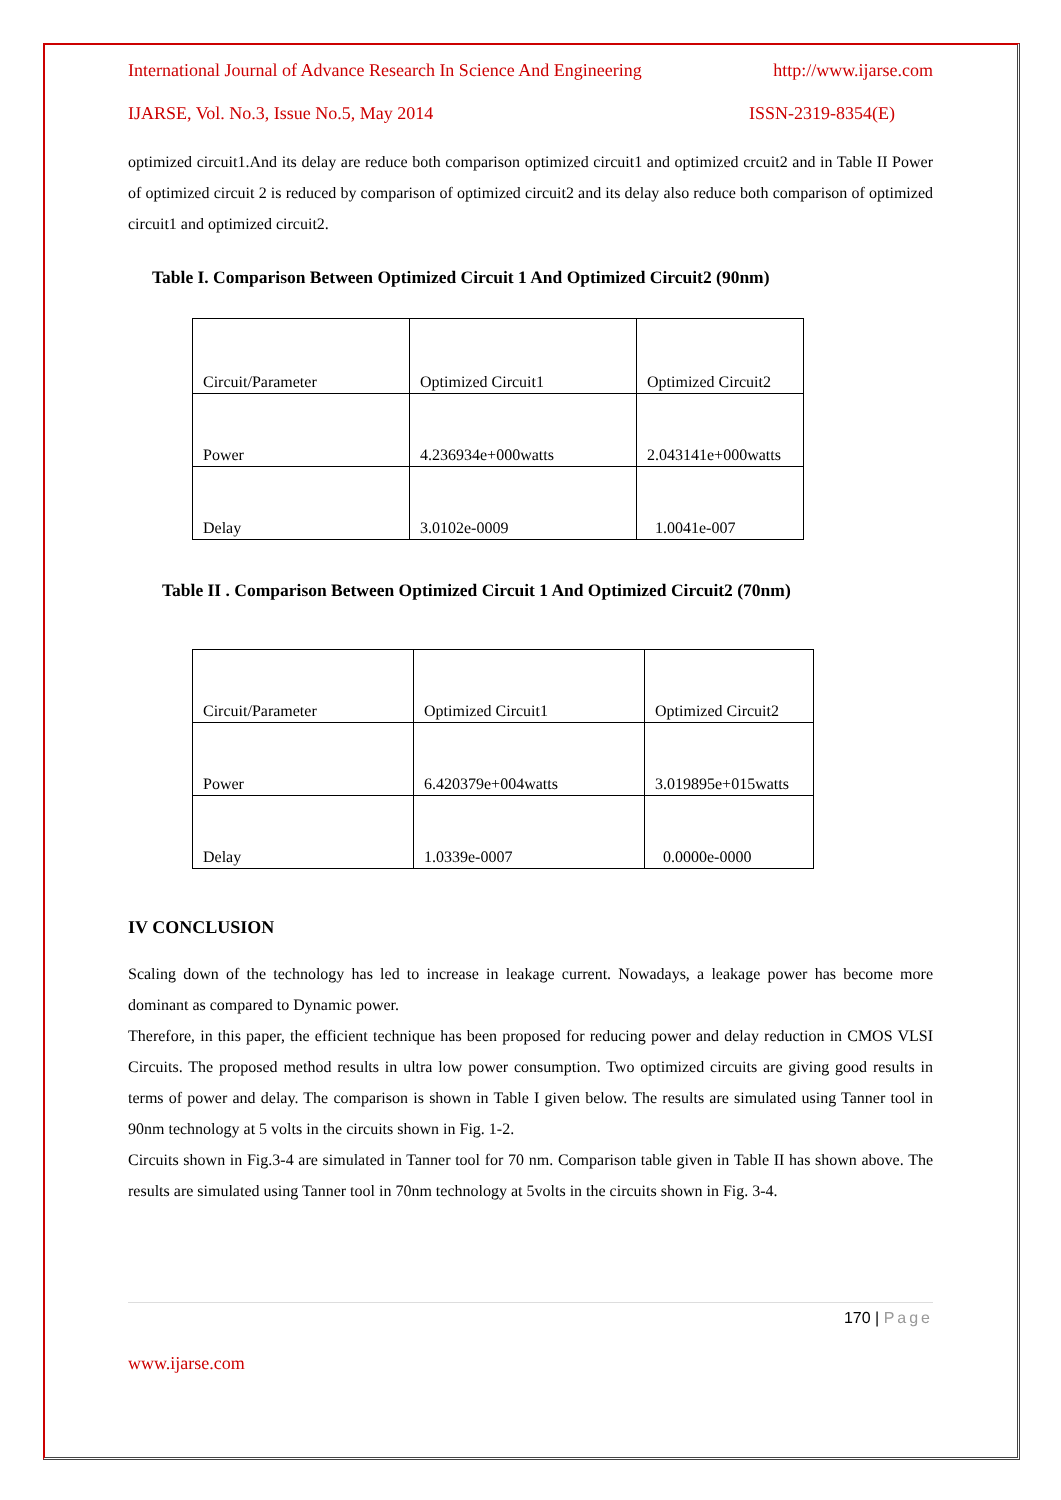International Journal of Advance Research In Science And Engineering http://www.ijarse.com
IJARSE, Vol. No.3, Issue No.5, May 2014 ISSN-2319-8354(E)
optimized circuit1.And its delay are reduce both comparison optimized circuit1 and optimized crcuit2 and in Table II Power of optimized circuit 2 is reduced by comparison of optimized circuit2 and its delay also reduce both comparison of optimized circuit1 and optimized circuit2.
Table I. Comparison Between Optimized Circuit 1 And Optimized Circuit2 (90nm)
| Circuit/Parameter | Optimized Circuit1 | Optimized Circuit2 |
| Power | 4.236934e+000watts | 2.043141e+000watts |
| Delay | 3.0102e-0009 | 1.0041e-007 |
Table II . Comparison Between Optimized Circuit 1 And Optimized Circuit2 (70nm)
| Circuit/Parameter | Optimized Circuit1 | Optimized Circuit2 |
| Power | 6.420379e+004watts | 3.019895e+015watts |
| Delay | 1.0339e-0007 | 0.0000e-0000 |
IV CONCLUSION
Scaling down of the technology has led to increase in leakage current. Nowadays, a leakage power has become more dominant as compared to Dynamic power.
Therefore, in this paper, the efficient technique has been proposed for reducing power and delay reduction in CMOS VLSI Circuits. The proposed method results in ultra low power consumption. Two optimized circuits are giving good results in terms of power and delay. The comparison is shown in Table I given below. The results are simulated using Tanner tool in 90nm technology at 5 volts in the circuits shown in Fig. 1-2.
Circuits shown in Fig.3-4 are simulated in Tanner tool for 70 nm. Comparison table given in Table II has shown above. The results are simulated using Tanner tool in 70nm technology at 5volts in the circuits shown in Fig. 3-4.
170 | Page
www.ijarse.com